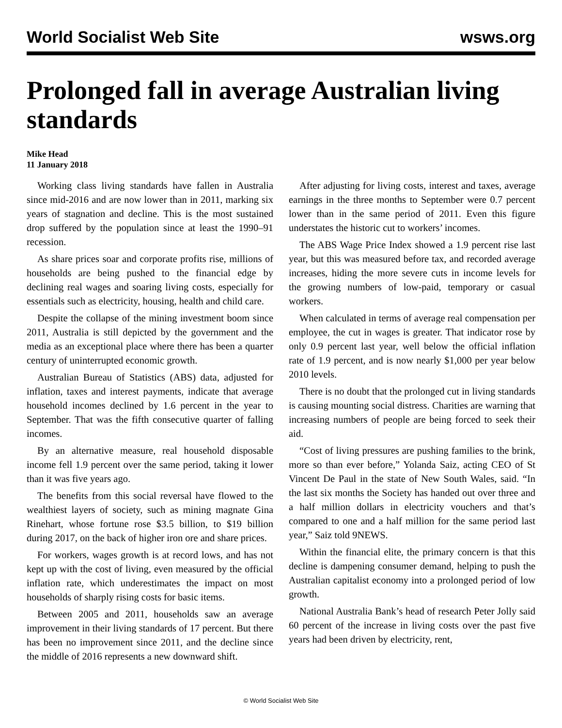World Socialist Web Site wsws.org
Prolonged fall in average Australian living standards
Mike Head
11 January 2018
Working class living standards have fallen in Australia since mid-2016 and are now lower than in 2011, marking six years of stagnation and decline. This is the most sustained drop suffered by the population since at least the 1990–91 recession.
As share prices soar and corporate profits rise, millions of households are being pushed to the financial edge by declining real wages and soaring living costs, especially for essentials such as electricity, housing, health and child care.
Despite the collapse of the mining investment boom since 2011, Australia is still depicted by the government and the media as an exceptional place where there has been a quarter century of uninterrupted economic growth.
Australian Bureau of Statistics (ABS) data, adjusted for inflation, taxes and interest payments, indicate that average household incomes declined by 1.6 percent in the year to September. That was the fifth consecutive quarter of falling incomes.
By an alternative measure, real household disposable income fell 1.9 percent over the same period, taking it lower than it was five years ago.
The benefits from this social reversal have flowed to the wealthiest layers of society, such as mining magnate Gina Rinehart, whose fortune rose $3.5 billion, to $19 billion during 2017, on the back of higher iron ore and share prices.
For workers, wages growth is at record lows, and has not kept up with the cost of living, even measured by the official inflation rate, which underestimates the impact on most households of sharply rising costs for basic items.
Between 2005 and 2011, households saw an average improvement in their living standards of 17 percent. But there has been no improvement since 2011, and the decline since the middle of 2016 represents a new downward shift.
After adjusting for living costs, interest and taxes, average earnings in the three months to September were 0.7 percent lower than in the same period of 2011. Even this figure understates the historic cut to workers’ incomes.
The ABS Wage Price Index showed a 1.9 percent rise last year, but this was measured before tax, and recorded average increases, hiding the more severe cuts in income levels for the growing numbers of low-paid, temporary or casual workers.
When calculated in terms of average real compensation per employee, the cut in wages is greater. That indicator rose by only 0.9 percent last year, well below the official inflation rate of 1.9 percent, and is now nearly $1,000 per year below 2010 levels.
There is no doubt that the prolonged cut in living standards is causing mounting social distress. Charities are warning that increasing numbers of people are being forced to seek their aid.
“Cost of living pressures are pushing families to the brink, more so than ever before,” Yolanda Saiz, acting CEO of St Vincent De Paul in the state of New South Wales, said. “In the last six months the Society has handed out over three and a half million dollars in electricity vouchers and that’s compared to one and a half million for the same period last year,” Saiz told 9NEWS.
Within the financial elite, the primary concern is that this decline is dampening consumer demand, helping to push the Australian capitalist economy into a prolonged period of low growth.
National Australia Bank’s head of research Peter Jolly said 60 percent of the increase in living costs over the past five years had been driven by electricity, rent,
© World Socialist Web Site